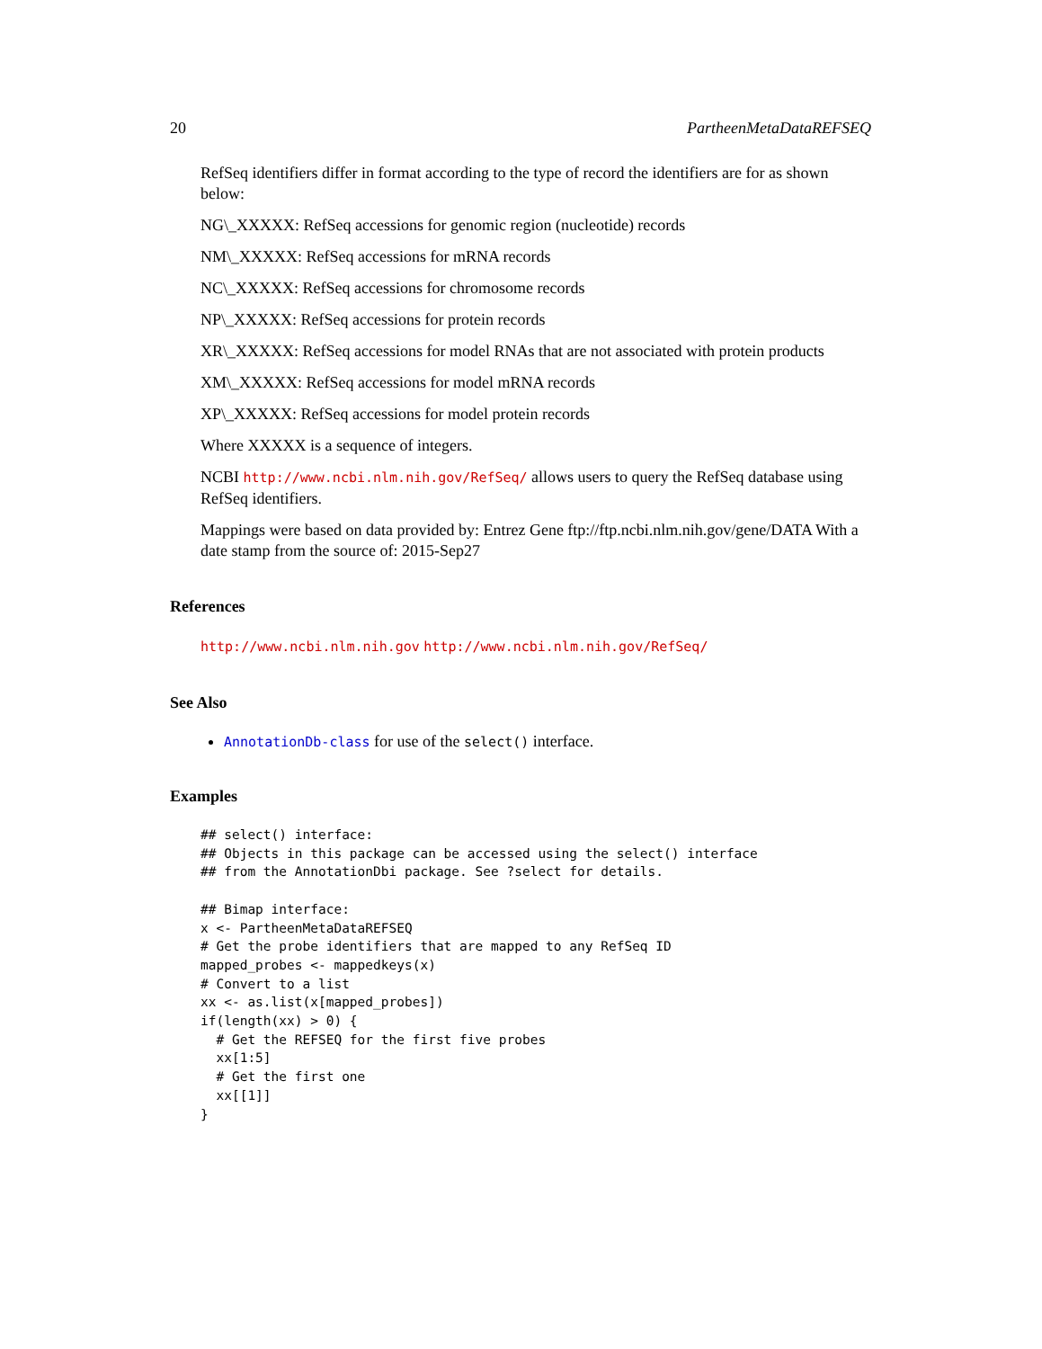20 PartheenMetaDataREFSEQ
RefSeq identifiers differ in format according to the type of record the identifiers are for as shown below:
NG\_XXXXX: RefSeq accessions for genomic region (nucleotide) records
NM\_XXXXX: RefSeq accessions for mRNA records
NC\_XXXXX: RefSeq accessions for chromosome records
NP\_XXXXX: RefSeq accessions for protein records
XR\_XXXXX: RefSeq accessions for model RNAs that are not associated with protein products
XM\_XXXXX: RefSeq accessions for model mRNA records
XP\_XXXXX: RefSeq accessions for model protein records
Where XXXXX is a sequence of integers.
NCBI http://www.ncbi.nlm.nih.gov/RefSeq/ allows users to query the RefSeq database using RefSeq identifiers.
Mappings were based on data provided by: Entrez Gene ftp://ftp.ncbi.nlm.nih.gov/gene/DATA With a date stamp from the source of: 2015-Sep27
References
http://www.ncbi.nlm.nih.gov http://www.ncbi.nlm.nih.gov/RefSeq/
See Also
AnnotationDb-class for use of the select() interface.
Examples
## select() interface:
## Objects in this package can be accessed using the select() interface
## from the AnnotationDbi package. See ?select for details.

## Bimap interface:
x <- PartheenMetaDataREFSEQ
# Get the probe identifiers that are mapped to any RefSeq ID
mapped_probes <- mappedkeys(x)
# Convert to a list
xx <- as.list(x[mapped_probes])
if(length(xx) > 0) {
  # Get the REFSEQ for the first five probes
  xx[1:5]
  # Get the first one
  xx[[1]]
}